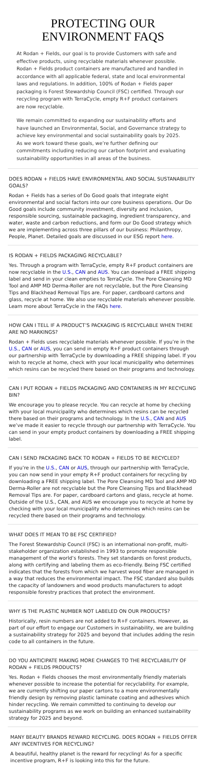PROTECTING OUR
ENVIRONMENT FAQS
At Rodan + Fields, our goal is to provide Customers with safe and effective products, using recyclable materials whenever possible. Rodan + Fields product containers are manufactured and handled in accordance with all applicable federal, state and local environmental laws and regulations. In addition, 100% of Rodan + Fields paper packaging is Forest Stewardship Council (FSC) certified. Through our recycling program with TerraCycle, empty R+F product containers are now recyclable.
We remain committed to expanding our sustainability efforts and have launched an Environmental, Social, and Governance strategy to achieve key environmental and social sustainability goals by 2025. As we work toward these goals, we’re further defining our commitments including reducing our carbon footprint and evaluating sustainability opportunities in all areas of the business.
DOES RODAN + FIELDS HAVE ENVIRONMENTAL AND SOCIAL SUSTANABILITY GOALS?
Rodan + Fields has a series of Do Good goals that integrate eight environmental and social factors into our core business operations. Our Do Good goals include community investment, diversity and inclusion, responsible sourcing, sustainable packaging, ingredient transparency, and water, waste and carbon reductions, and form our Do Good strategy which we are implementing across three pillars of our business: Philanthropy, People, Planet. Detailed goals are discussed in our ESG report here.
IS RODAN + FIELDS PACKAGING RECYCLABLE?
Yes. Through a program with TerraCycle, empty R+F product containers are now recyclable in the U.S., CAN and AUS. You can download a FREE shipping label and send in your clean empties to TerraCycle. The Pore Cleansing MD Tool and AMP MD Derma-Roller are not recyclable, but the Pore Cleansing Tips and Blackhead Removal Tips are. For paper, cardboard cartons and glass, recycle at home. We also use recyclable materials whenever possible. Learn more about TerraCycle in the FAQs here.
HOW CAN I TELL IF A PRODUCT’S PACKAGING IS RECYCLABLE WHEN THERE ARE NO MARKINGS?
Rodan + Fields uses recyclable materials whenever possible. If you’re in the U.S., CAN or AUS, you can send in empty R+F product containers through our partnership with TerraCycle by downloading a FREE shipping label. If you wish to recycle at home, check with your local municipality who determines which resins can be recycled there based on their programs and technology.
CAN I PUT RODAN + FIELDS PACKAGING AND CONTAINERS IN MY RECYCLING BIN?
We encourage you to please recycle. You can recycle at home by checking with your local municipality who determines which resins can be recycled there based on their programs and technology. In the U.S., CAN and AUS we’ve made it easier to recycle through our partnership with TerraCycle. You can send in your empty product containers by downloading a FREE shipping label.
CAN I SEND PACKAGING BACK TO RODAN + FIELDS TO BE RECYCLED?
If you’re in the U.S., CAN or AUS, through our partnership with TerraCycle, you can now send in your empty R+F product containers for recycling by downloading a FREE shipping label. The Pore Cleansing MD Tool and AMP MD Derma-Roller are not recyclable but the Pore Cleansing Tips and Blackhead Removal Tips are. For paper, cardboard cartons and glass, recycle at home. Outside of the U.S., CAN, and AUS we encourage you to recycle at home by checking with your local municipality who determines which resins can be recycled there based on their programs and technology.
WHAT DOES IT MEAN TO BE FSC CERTIFIED?
The Forest Stewardship Council (FSC) is an international non-profit, multi-stakeholder organization established in 1993 to promote responsible management of the world’s forests. They set standards on forest products, along with certifying and labeling them as eco-friendly. Being FSC certified indicates that the forests from which we harvest wood fiber are managed in a way that reduces the environmental impact. The FSC standard also builds the capacity of landowners and wood products manufacturers to adopt responsible forestry practices that protect the environment.
WHY IS THE PLASTIC NUMBER NOT LABELED ON OUR PRODUCTS?
Historically, resin numbers are not added to R+F containers. However, as part of our effort to engage our Customers in sustainability, we are building a sustainability strategy for 2025 and beyond that includes adding the resin code to all containers in the future.
DO YOU ANTICIPATE MAKING MORE CHANGES TO THE RECYCLABILITY OF RODAN + FIELDS PRODUCTS?
Yes. Rodan + Fields chooses the most environmentally friendly materials whenever possible to increase the potential for recyclability. For example, we are currently shifting our paper cartons to a more environmentally friendly design by removing plastic laminate coating and adhesives which hinder recycling. We remain committed to continuing to develop our sustainability programs as we work on building an enhanced sustainability strategy for 2025 and beyond.
MANY BEAUTY BRANDS REWARD RECYCLING. DOES RODAN + FIELDS OFFER ANY INCENTIVES FOR RECYCLING?
A beautiful, healthy planet is the reward for recycling! As for a specific incentive program, R+F is looking into this for the future.